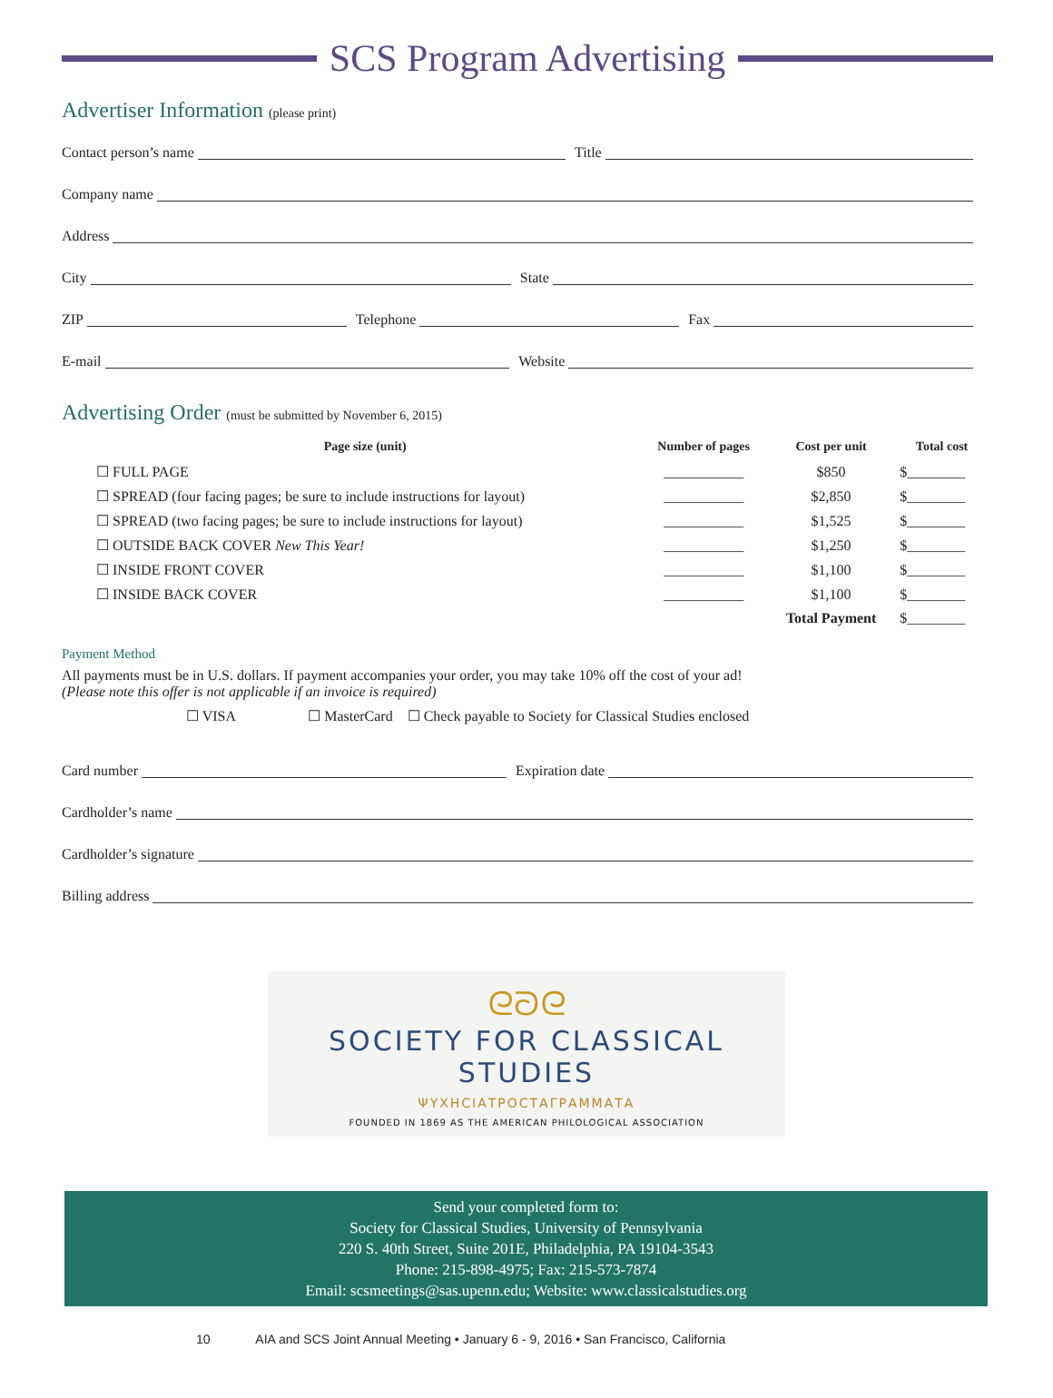SCS Program Advertising
Advertiser Information (please print)
Contact person’s name Title
Company name
Address
City State
ZIP Telephone Fax
E-mail Website
Advertising Order (must be submitted by November 6, 2015)
| Page size (unit) | Number of pages | Cost per unit | Total cost |
| --- | --- | --- | --- |
| ☐ FULL PAGE | ___________ | $850 | $________ |
| ☐ SPREAD (four facing pages; be sure to include instructions for layout) | ___________ | $2,850 | $________ |
| ☐ SPREAD (two facing pages; be sure to include instructions for layout) | ___________ | $1,525 | $________ |
| ☐ OUTSIDE BACK COVER New This Year! | ___________ | $1,250 | $________ |
| ☐ INSIDE FRONT COVER | ___________ | $1,100 | $________ |
| ☐ INSIDE BACK COVER | ___________ | $1,100 | $________ |
| | | Total Payment | $________ |
Payment Method
All payments must be in U.S. dollars. If payment accompanies your order, you may take 10% off the cost of your ad!
(Please note this offer is not applicable if an invoice is required)
☐ VISA ☐ MasterCard ☐ Check payable to Society for Classical Studies enclosed
Card number Expiration date
Cardholder’s name
Cardholder’s signature
Billing address
ᘓᘐᘓ
SOCIETY FOR CLASSICAL STUDIES
ΨΥΧΗCΙΑΤΡΟCΤΑΓΡΑΜΜΑΤΑ
FOUNDED IN 1869 AS THE AMERICAN PHILOLOGICAL ASSOCIATION
Send your completed form to:
Society for Classical Studies, University of Pennsylvania
220 S. 40th Street, Suite 201E, Philadelphia, PA 19104-3543
Phone: 215-898-4975; Fax: 215-573-7874
Email: scsmeetings@sas.upenn.edu; Website: www.classicalstudies.org
10 AIA and SCS Joint Annual Meeting • January 6 - 9, 2016 • San Francisco, California